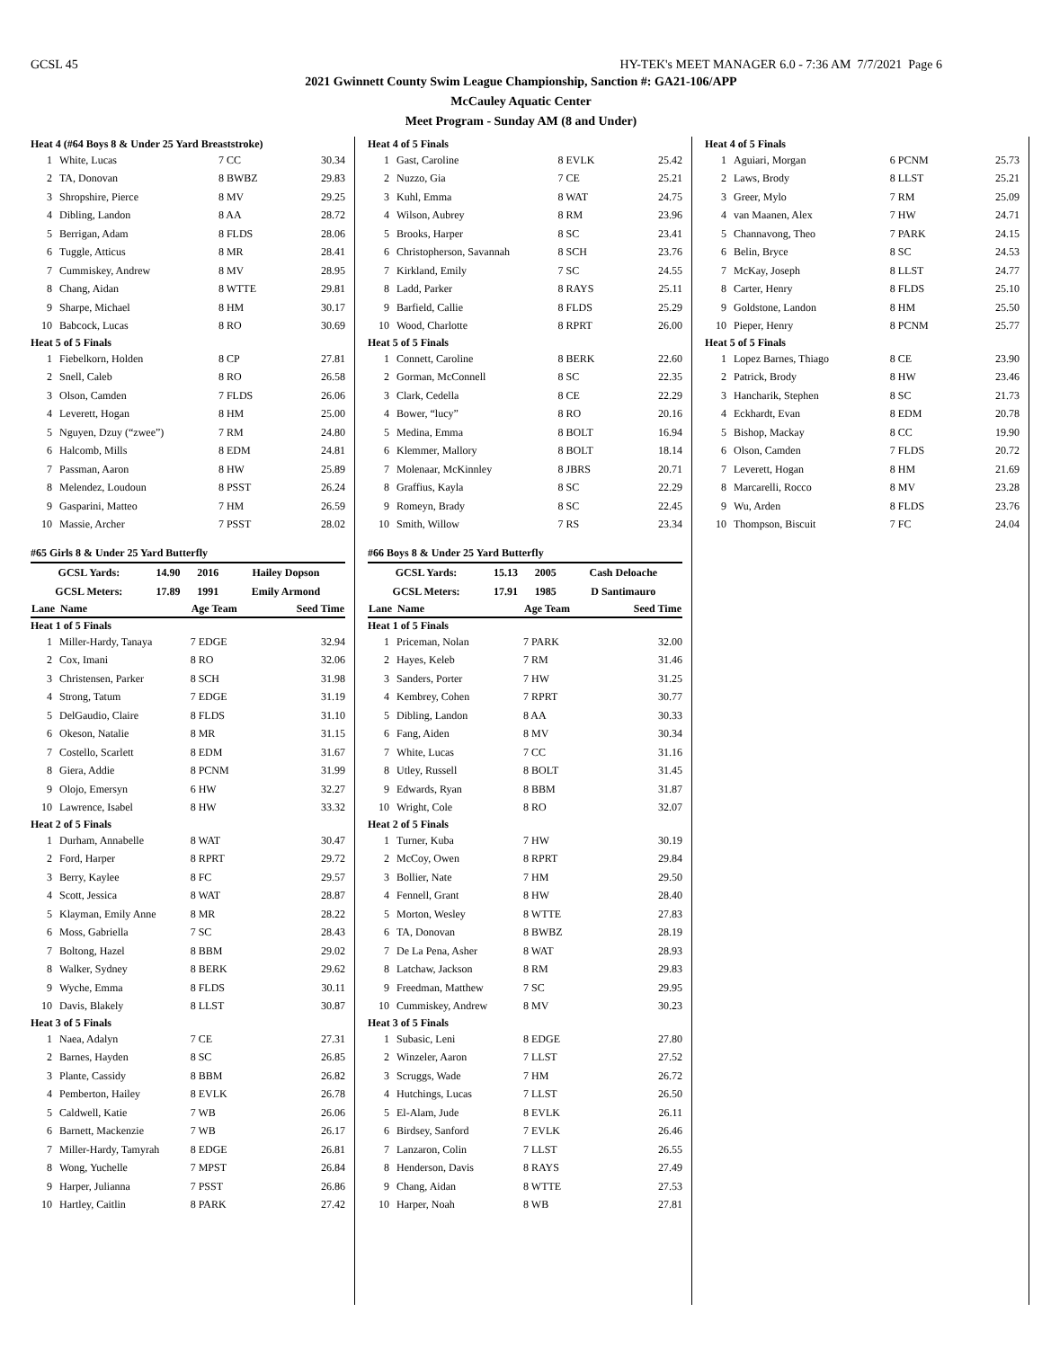GCSL 45 HY-TEK's MEET MANAGER 6.0 - 7:36 AM 7/7/2021 Page 6
2021 Gwinnett County Swim League Championship, Sanction #: GA21-106/APP
McCauley Aquatic Center
Meet Program - Sunday AM (8 and Under)
| Heat 4 (#64 Boys 8 & Under 25 Yard Breaststroke) | | | |
| 1 | White, Lucas | 7 CC | 30.34 |
| 2 | TA, Donovan | 8 BWBZ | 29.83 |
| 3 | Shropshire, Pierce | 8 MV | 29.25 |
| 4 | Dibling, Landon | 8 AA | 28.72 |
| 5 | Berrigan, Adam | 8 FLDS | 28.06 |
| 6 | Tuggle, Atticus | 8 MR | 28.41 |
| 7 | Cummiskey, Andrew | 8 MV | 28.95 |
| 8 | Chang, Aidan | 8 WTTE | 29.81 |
| 9 | Sharpe, Michael | 8 HM | 30.17 |
| 10 | Babcock, Lucas | 8 RO | 30.69 |
| Heat 5 of 5 Finals | | | |
| 1 | Fiebelkorn, Holden | 8 CP | 27.81 |
| 2 | Snell, Caleb | 8 RO | 26.58 |
| 3 | Olson, Camden | 7 FLDS | 26.06 |
| 4 | Leverett, Hogan | 8 HM | 25.00 |
| 5 | Nguyen, Dzuy (“zwee”) | 7 RM | 24.80 |
| 6 | Halcomb, Mills | 8 EDM | 24.81 |
| 7 | Passman, Aaron | 8 HW | 25.89 |
| 8 | Melendez, Loudoun | 8 PSST | 26.24 |
| 9 | Gasparini, Matteo | 7 HM | 26.59 |
| 10 | Massie, Archer | 7 PSST | 28.02 |
#65 Girls 8 & Under 25 Yard Butterfly
| GCSL Yards: | 14.90 | 2016 | Hailey Dopson |
| GCSL Meters: | 17.89 | 1991 | Emily Armond |
| Lane | Name | Age Team | Seed Time |
| --- | --- | --- | --- |
| Heat 1 of 5 Finals | | | |
| 1 | Miller-Hardy, Tanaya | 7 EDGE | 32.94 |
| 2 | Cox, Imani | 8 RO | 32.06 |
| 3 | Christensen, Parker | 8 SCH | 31.98 |
| 4 | Strong, Tatum | 7 EDGE | 31.19 |
| 5 | DelGaudio, Claire | 8 FLDS | 31.10 |
| 6 | Okeson, Natalie | 8 MR | 31.15 |
| 7 | Costello, Scarlett | 8 EDM | 31.67 |
| 8 | Giera, Addie | 8 PCNM | 31.99 |
| 9 | Olojo, Emersyn | 6 HW | 32.27 |
| 10 | Lawrence, Isabel | 8 HW | 33.32 |
| Heat 2 of 5 Finals | | | |
| 1 | Durham, Annabelle | 8 WAT | 30.47 |
| 2 | Ford, Harper | 8 RPRT | 29.72 |
| 3 | Berry, Kaylee | 8 FC | 29.57 |
| 4 | Scott, Jessica | 8 WAT | 28.87 |
| 5 | Klayman, Emily Anne | 8 MR | 28.22 |
| 6 | Moss, Gabriella | 7 SC | 28.43 |
| 7 | Boltong, Hazel | 8 BBM | 29.02 |
| 8 | Walker, Sydney | 8 BERK | 29.62 |
| 9 | Wyche, Emma | 8 FLDS | 30.11 |
| 10 | Davis, Blakely | 8 LLST | 30.87 |
| Heat 3 of 5 Finals | | | |
| 1 | Naea, Adalyn | 7 CE | 27.31 |
| 2 | Barnes, Hayden | 8 SC | 26.85 |
| 3 | Plante, Cassidy | 8 BBM | 26.82 |
| 4 | Pemberton, Hailey | 8 EVLK | 26.78 |
| 5 | Caldwell, Katie | 7 WB | 26.06 |
| 6 | Barnett, Mackenzie | 7 WB | 26.17 |
| 7 | Miller-Hardy, Tamyrah | 8 EDGE | 26.81 |
| 8 | Wong, Yuchelle | 7 MPST | 26.84 |
| 9 | Harper, Julianna | 7 PSST | 26.86 |
| 10 | Hartley, Caitlin | 8 PARK | 27.42 |
| Heat 4 of 5 Finals | | | |
| 1 | Gast, Caroline | 8 EVLK | 25.42 |
| 2 | Nuzzo, Gia | 7 CE | 25.21 |
| 3 | Kuhl, Emma | 8 WAT | 24.75 |
| 4 | Wilson, Aubrey | 8 RM | 23.96 |
| 5 | Brooks, Harper | 8 SC | 23.41 |
| 6 | Christopherson, Savannah | 8 SCH | 23.76 |
| 7 | Kirkland, Emily | 7 SC | 24.55 |
| 8 | Ladd, Parker | 8 RAYS | 25.11 |
| 9 | Barfield, Callie | 8 FLDS | 25.29 |
| 10 | Wood, Charlotte | 8 RPRT | 26.00 |
| Heat 5 of 5 Finals | | | |
| 1 | Connett, Caroline | 8 BERK | 22.60 |
| 2 | Gorman, McConnell | 8 SC | 22.35 |
| 3 | Clark, Cedella | 8 CE | 22.29 |
| 4 | Bower, “lucy” | 8 RO | 20.16 |
| 5 | Medina, Emma | 8 BOLT | 16.94 |
| 6 | Klemmer, Mallory | 8 BOLT | 18.14 |
| 7 | Molenaar, McKinnley | 8 JBRS | 20.71 |
| 8 | Graffius, Kayla | 8 SC | 22.29 |
| 9 | Romeyn, Brady | 8 SC | 22.45 |
| 10 | Smith, Willow | 7 RS | 23.34 |
#66 Boys 8 & Under 25 Yard Butterfly
| GCSL Yards: | 15.13 | 2005 | Cash Deloache |
| GCSL Meters: | 17.91 | 1985 | D Santimauro |
| Lane | Name | Age Team | Seed Time |
| --- | --- | --- | --- |
| Heat 1 of 5 Finals | | | |
| 1 | Priceman, Nolan | 7 PARK | 32.00 |
| 2 | Hayes, Keleb | 7 RM | 31.46 |
| 3 | Sanders, Porter | 7 HW | 31.25 |
| 4 | Kembrey, Cohen | 7 RPRT | 30.77 |
| 5 | Dibling, Landon | 8 AA | 30.33 |
| 6 | Fang, Aiden | 8 MV | 30.34 |
| 7 | White, Lucas | 7 CC | 31.16 |
| 8 | Utley, Russell | 8 BOLT | 31.45 |
| 9 | Edwards, Ryan | 8 BBM | 31.87 |
| 10 | Wright, Cole | 8 RO | 32.07 |
| Heat 2 of 5 Finals | | | |
| 1 | Turner, Kuba | 7 HW | 30.19 |
| 2 | McCoy, Owen | 8 RPRT | 29.84 |
| 3 | Bollier, Nate | 7 HM | 29.50 |
| 4 | Fennell, Grant | 8 HW | 28.40 |
| 5 | Morton, Wesley | 8 WTTE | 27.83 |
| 6 | TA, Donovan | 8 BWBZ | 28.19 |
| 7 | De La Pena, Asher | 8 WAT | 28.93 |
| 8 | Latchaw, Jackson | 8 RM | 29.83 |
| 9 | Freedman, Matthew | 7 SC | 29.95 |
| 10 | Cummiskey, Andrew | 8 MV | 30.23 |
| Heat 3 of 5 Finals | | | |
| 1 | Subasic, Leni | 8 EDGE | 27.80 |
| 2 | Winzeler, Aaron | 7 LLST | 27.52 |
| 3 | Scruggs, Wade | 7 HM | 26.72 |
| 4 | Hutchings, Lucas | 7 LLST | 26.50 |
| 5 | El-Alam, Jude | 8 EVLK | 26.11 |
| 6 | Birdsey, Sanford | 7 EVLK | 26.46 |
| 7 | Lanzaron, Colin | 7 LLST | 26.55 |
| 8 | Henderson, Davis | 8 RAYS | 27.49 |
| 9 | Chang, Aidan | 8 WTTE | 27.53 |
| 10 | Harper, Noah | 8 WB | 27.81 |
| Heat 4 of 5 Finals | | | |
| 1 | Aguiari, Morgan | 6 PCNM | 25.73 |
| 2 | Laws, Brody | 8 LLST | 25.21 |
| 3 | Greer, Mylo | 7 RM | 25.09 |
| 4 | van Maanen, Alex | 7 HW | 24.71 |
| 5 | Channavong, Theo | 7 PARK | 24.15 |
| 6 | Belin, Bryce | 8 SC | 24.53 |
| 7 | McKay, Joseph | 8 LLST | 24.77 |
| 8 | Carter, Henry | 8 FLDS | 25.10 |
| 9 | Goldstone, Landon | 8 HM | 25.50 |
| 10 | Pieper, Henry | 8 PCNM | 25.77 |
| Heat 5 of 5 Finals | | | |
| 1 | Lopez Barnes, Thiago | 8 CE | 23.90 |
| 2 | Patrick, Brody | 8 HW | 23.46 |
| 3 | Hancharik, Stephen | 8 SC | 21.73 |
| 4 | Eckhardt, Evan | 8 EDM | 20.78 |
| 5 | Bishop, Mackay | 8 CC | 19.90 |
| 6 | Olson, Camden | 7 FLDS | 20.72 |
| 7 | Leverett, Hogan | 8 HM | 21.69 |
| 8 | Marcarelli, Rocco | 8 MV | 23.28 |
| 9 | Wu, Arden | 8 FLDS | 23.76 |
| 10 | Thompson, Biscuit | 7 FC | 24.04 |